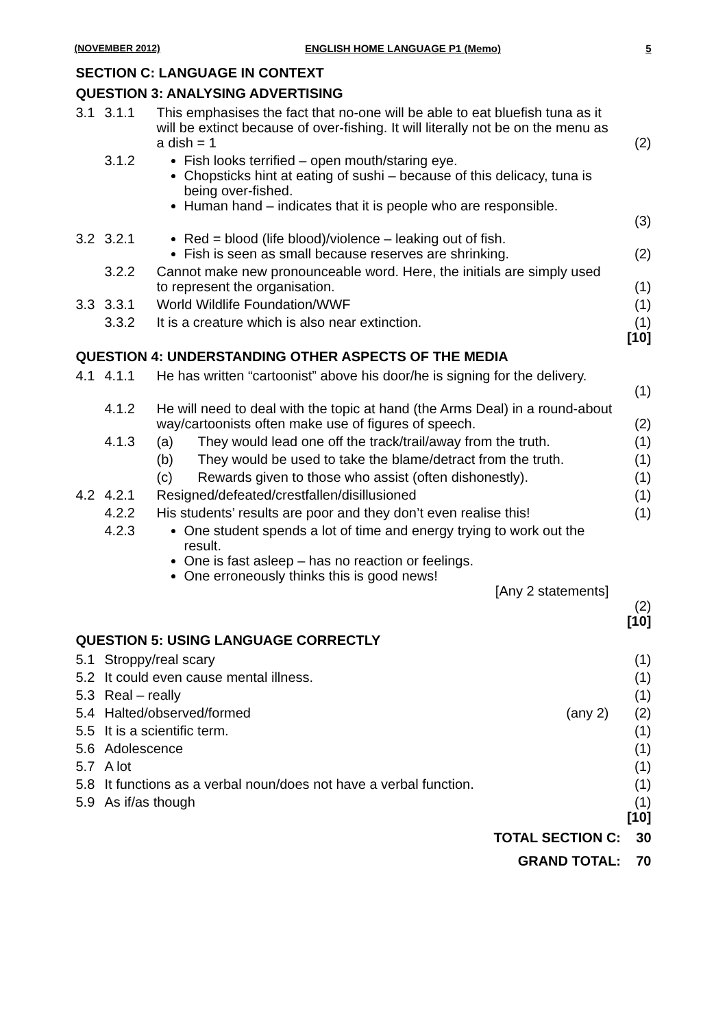(NOVEMBER 2012) ENGLISH HOME LANGUAGE P1 (Memo) 5
SECTION C: LANGUAGE IN CONTEXT
QUESTION 3: ANALYSING ADVERTISING
| 3.1 | 3.1.1 | This emphasises the fact that no-one will be able to eat bluefish tuna as it will be extinct because of over-fishing. It will literally not be on the menu as a dish = 1 | (2) |
| | 3.1.2 | Fish looks terrified – open mouth/staring eye. Chopsticks hint at eating of sushi – because of this delicacy, tuna is being over-fished. Human hand – indicates that it is people who are responsible. | (3) |
| 3.2 | 3.2.1 | Red = blood (life blood)/violence – leaking out of fish. Fish is seen as small because reserves are shrinking. | (2) |
| | 3.2.2 | Cannot make new pronounceable word. Here, the initials are simply used to represent the organisation. | (1) |
| 3.3 | 3.3.1 | World Wildlife Foundation/WWF | (1) |
| | 3.3.2 | It is a creature which is also near extinction. | (1) [10] |
QUESTION 4: UNDERSTANDING OTHER ASPECTS OF THE MEDIA
| 4.1 | 4.1.1 | He has written “cartoonist” above his door/he is signing for the delivery. | (1) |
| | 4.1.2 | He will need to deal with the topic at hand (the Arms Deal) in a round-about way/cartoonists often make use of figures of speech. | (2) |
| | 4.1.3 | (a) They would lead one off the track/trail/away from the truth. | (1) |
| | | (b) They would be used to take the blame/detract from the truth. | (1) |
| | | (c) Rewards given to those who assist (often dishonestly). | (1) |
| 4.2 | 4.2.1 | Resigned/defeated/crestfallen/disillusioned | (1) |
| | 4.2.2 | His students’ results are poor and they don’t even realise this! | (1) |
| | 4.2.3 | One student spends a lot of time and energy trying to work out the result. One is fast asleep – has no reaction or feelings. One erroneously thinks this is good news! [Any 2 statements] | (2) [10] |
QUESTION 5: USING LANGUAGE CORRECTLY
| 5.1 | Stroppy/real scary | (1) |
| 5.2 | It could even cause mental illness. | (1) |
| 5.3 | Real – really | (1) |
| 5.4 | Halted/observed/formed (any 2) | (2) |
| 5.5 | It is a scientific term. | (1) |
| 5.6 | Adolescence | (1) |
| 5.7 | A lot | (1) |
| 5.8 | It functions as a verbal noun/does not have a verbal function. | (1) |
| 5.9 | As if/as though | (1) [10] |
TOTAL SECTION C: 30
GRAND TOTAL: 70